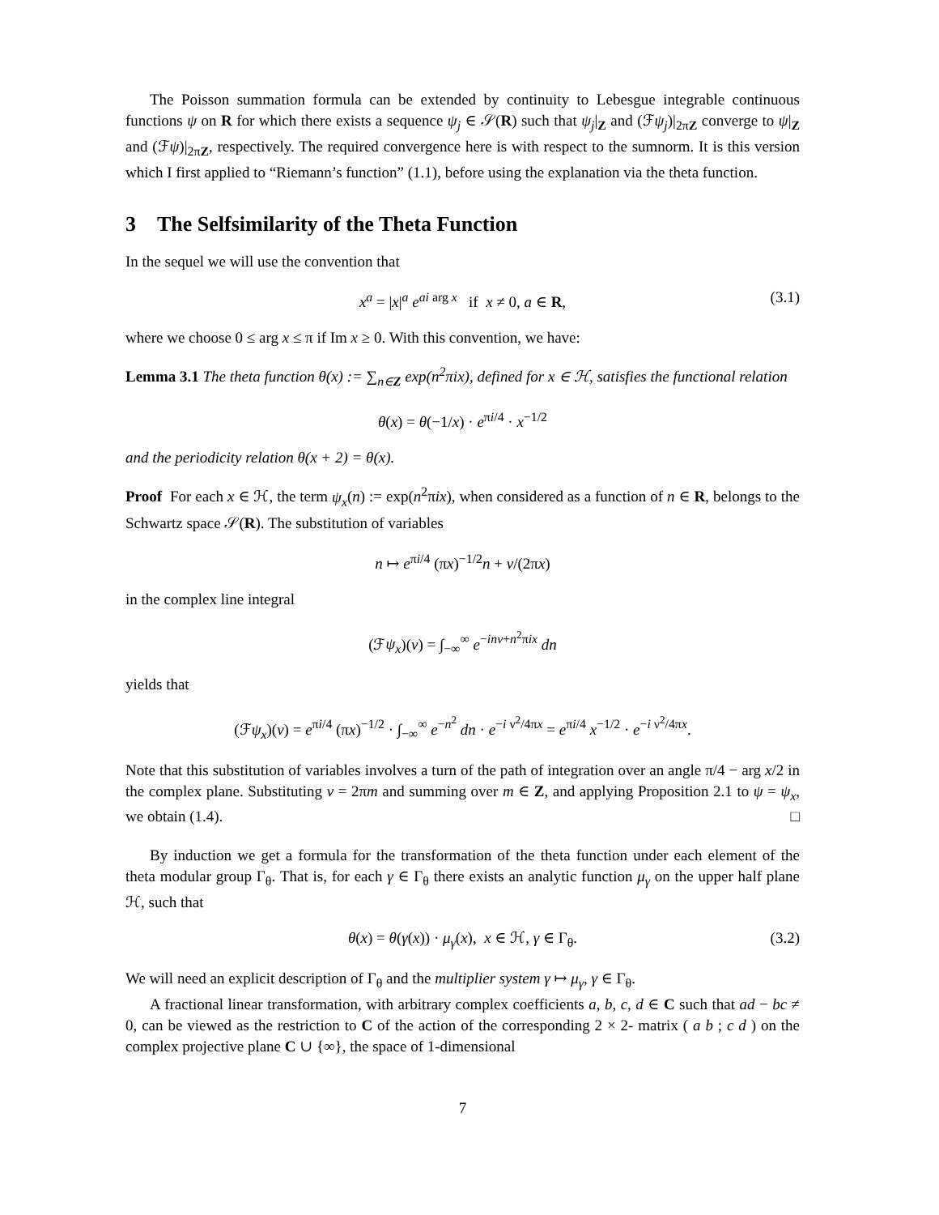The Poisson summation formula can be extended by continuity to Lebesgue integrable continuous functions ψ on R for which there exists a sequence ψ<sub>j</sub> ∈ 𝒮(R) such that ψ<sub>j</sub>|<sub>Z</sub> and (ℱψ<sub>j</sub>)|<sub>2πZ</sub> converge to ψ|<sub>Z</sub> and (ℱψ)|<sub>2πZ</sub>, respectively. The required convergence here is with respect to the sumnorm. It is this version which I first applied to “Riemann’s function” (1.1), before using the explanation via the theta function.
3 The Selfsimilarity of the Theta Function
In the sequel we will use the convention that
x<sup>a</sup> = |x|<sup>a</sup> e<sup>ai arg x</sup> if x ≠ 0, a ∈ R, (3.1)
where we choose 0 ≤ arg x ≤ π if Im x ≥ 0. With this convention, we have:
Lemma 3.1 The theta function θ(x) := ∑<sub>n∈Z</sub> exp(n<sup>2</sup>πix), defined for x ∈ ℋ, satisfies the functional relation
θ(x) = θ(−1/x) · e<sup>πi/4</sup> · x<sup>−1/2</sup>
and the periodicity relation θ(x + 2) = θ(x).
Proof For each x ∈ ℋ, the term ψ<sub>x</sub>(n) := exp(n<sup>2</sup>πix), when considered as a function of n ∈ R, belongs to the Schwartz space 𝒮(R). The substitution of variables
n ↦ e<sup>πi/4</sup> (πx)<sup>−1/2</sup>n + ν/(2πx)
in the complex line integral
(ℱψ<sub>x</sub>)(ν) = ∫<sub>−∞</sub><sup>∞</sup> e<sup>−inν+n<sup>2</sup>πix</sup> dn
yields that
(ℱψ<sub>x</sub>)(ν) = e<sup>πi/4</sup> (πx)<sup>−1/2</sup> · ∫<sub>−∞</sub><sup>∞</sup> e<sup>−n<sup>2</sup></sup> dn · e<sup>−i ν<sup>2</sup>/4πx</sup> = e<sup>πi/4</sup> x<sup>−1/2</sup> · e<sup>−i ν<sup>2</sup>/4πx</sup>.
Note that this substitution of variables involves a turn of the path of integration over an angle π/4 − arg x/2 in the complex plane. Substituting ν = 2πm and summing over m ∈ Z, and applying Proposition 2.1 to ψ = ψ<sub>x</sub>, we obtain (1.4). □
By induction we get a formula for the transformation of the theta function under each element of the theta modular group Γ<sub>θ</sub>. That is, for each γ ∈ Γ<sub>θ</sub> there exists an analytic function μ<sub>γ</sub> on the upper half plane ℋ, such that
θ(x) = θ(γ(x)) · μ<sub>γ</sub>(x), x ∈ ℋ, γ ∈ Γ<sub>θ</sub>. (3.2)
We will need an explicit description of Γ<sub>θ</sub> and the multiplier system γ ↦ μ<sub>γ</sub>, γ ∈ Γ<sub>θ</sub>.
A fractional linear transformation, with arbitrary complex coefficients a, b, c, d ∈ C such that ad − bc ≠ 0, can be viewed as the restriction to C of the action of the corresponding 2 × 2- matrix ( a b ; c d ) on the complex projective plane C ∪ {∞}, the space of 1-dimensional
7